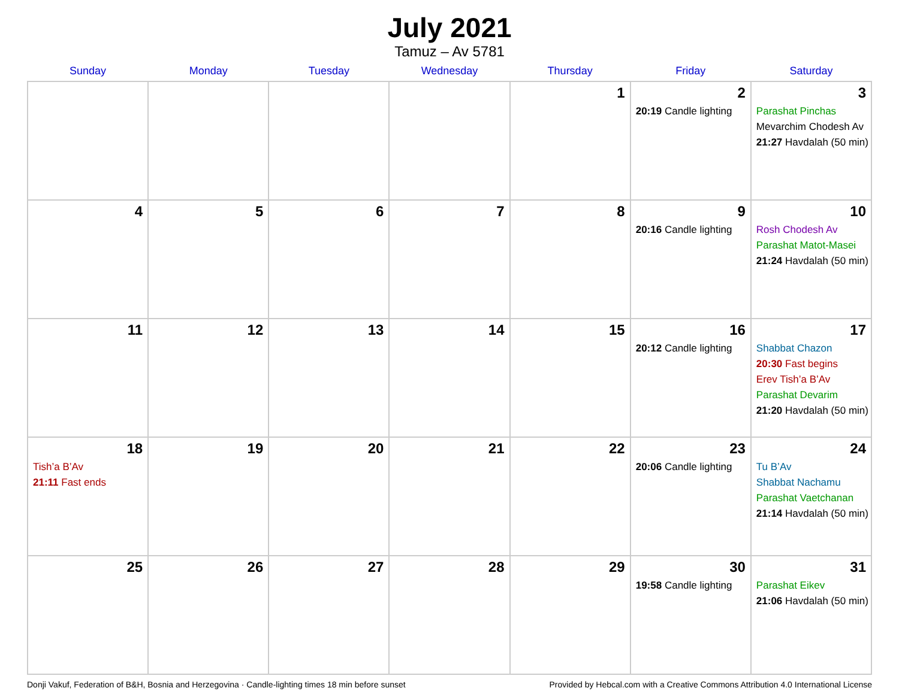July 2021
Tamuz – Av 5781
| Sunday | Monday | Tuesday | Wednesday | Thursday | Friday | Saturday |
| --- | --- | --- | --- | --- | --- | --- |
| | | | | 1 | 2 20:19 Candle lighting | 3 Parashat Pinchas Mevarchim Chodesh Av 21:27 Havdalah (50 min) |
| 4 | 5 | 6 | 7 | 8 | 9 20:16 Candle lighting | 10 Rosh Chodesh Av Parashat Matot-Masei 21:24 Havdalah (50 min) |
| 11 | 12 | 13 | 14 | 15 | 16 20:12 Candle lighting | 17 Shabbat Chazon 20:30 Fast begins Erev Tish’a B’Av Parashat Devarim 21:20 Havdalah (50 min) |
| 18 Tish’a B’Av 21:11 Fast ends | 19 | 20 | 21 | 22 | 23 20:06 Candle lighting | 24 Tu B’Av Shabbat Nachamu Parashat Vaetchanan 21:14 Havdalah (50 min) |
| 25 | 26 | 27 | 28 | 29 | 30 19:58 Candle lighting | 31 Parashat Eikev 21:06 Havdalah (50 min) |
Donji Vakuf, Federation of B&H, Bosnia and Herzegovina · Candle-lighting times 18 min before sunset Provided by Hebcal.com with a Creative Commons Attribution 4.0 International License